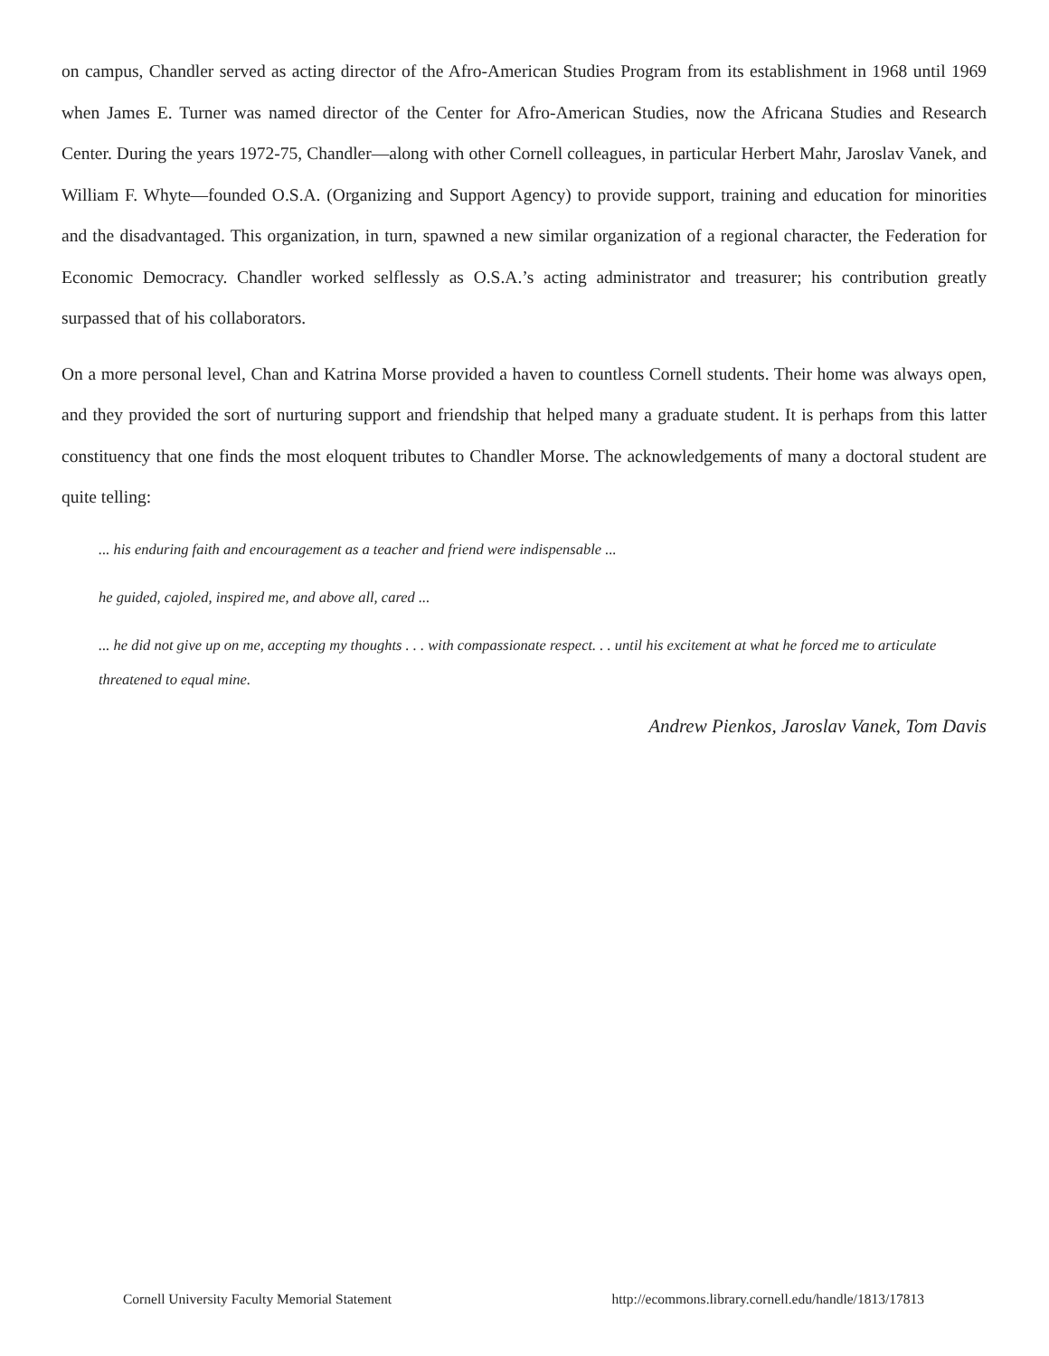on campus, Chandler served as acting director of the Afro-American Studies Program from its establishment in 1968 until 1969 when James E. Turner was named director of the Center for Afro-American Studies, now the Africana Studies and Research Center. During the years 1972-75, Chandler—along with other Cornell colleagues, in particular Herbert Mahr, Jaroslav Vanek, and William F. Whyte—founded O.S.A. (Organizing and Support Agency) to provide support, training and education for minorities and the disadvantaged. This organization, in turn, spawned a new similar organization of a regional character, the Federation for Economic Democracy. Chandler worked selflessly as O.S.A.’s acting administrator and treasurer; his contribution greatly surpassed that of his collaborators.
On a more personal level, Chan and Katrina Morse provided a haven to countless Cornell students. Their home was always open, and they provided the sort of nurturing support and friendship that helped many a graduate student. It is perhaps from this latter constituency that one finds the most eloquent tributes to Chandler Morse. The acknowledgements of many a doctoral student are quite telling:
... his enduring faith and encouragement as a teacher and friend were indispensable ...
he guided, cajoled, inspired me, and above all, cared ...
... he did not give up on me, accepting my thoughts . . . with compassionate respect. . . until his excitement at what he forced me to articulate threatened to equal mine.
Andrew Pienkos, Jaroslav Vanek, Tom Davis
Cornell University Faculty Memorial Statement http://ecommons.library.cornell.edu/handle/1813/17813